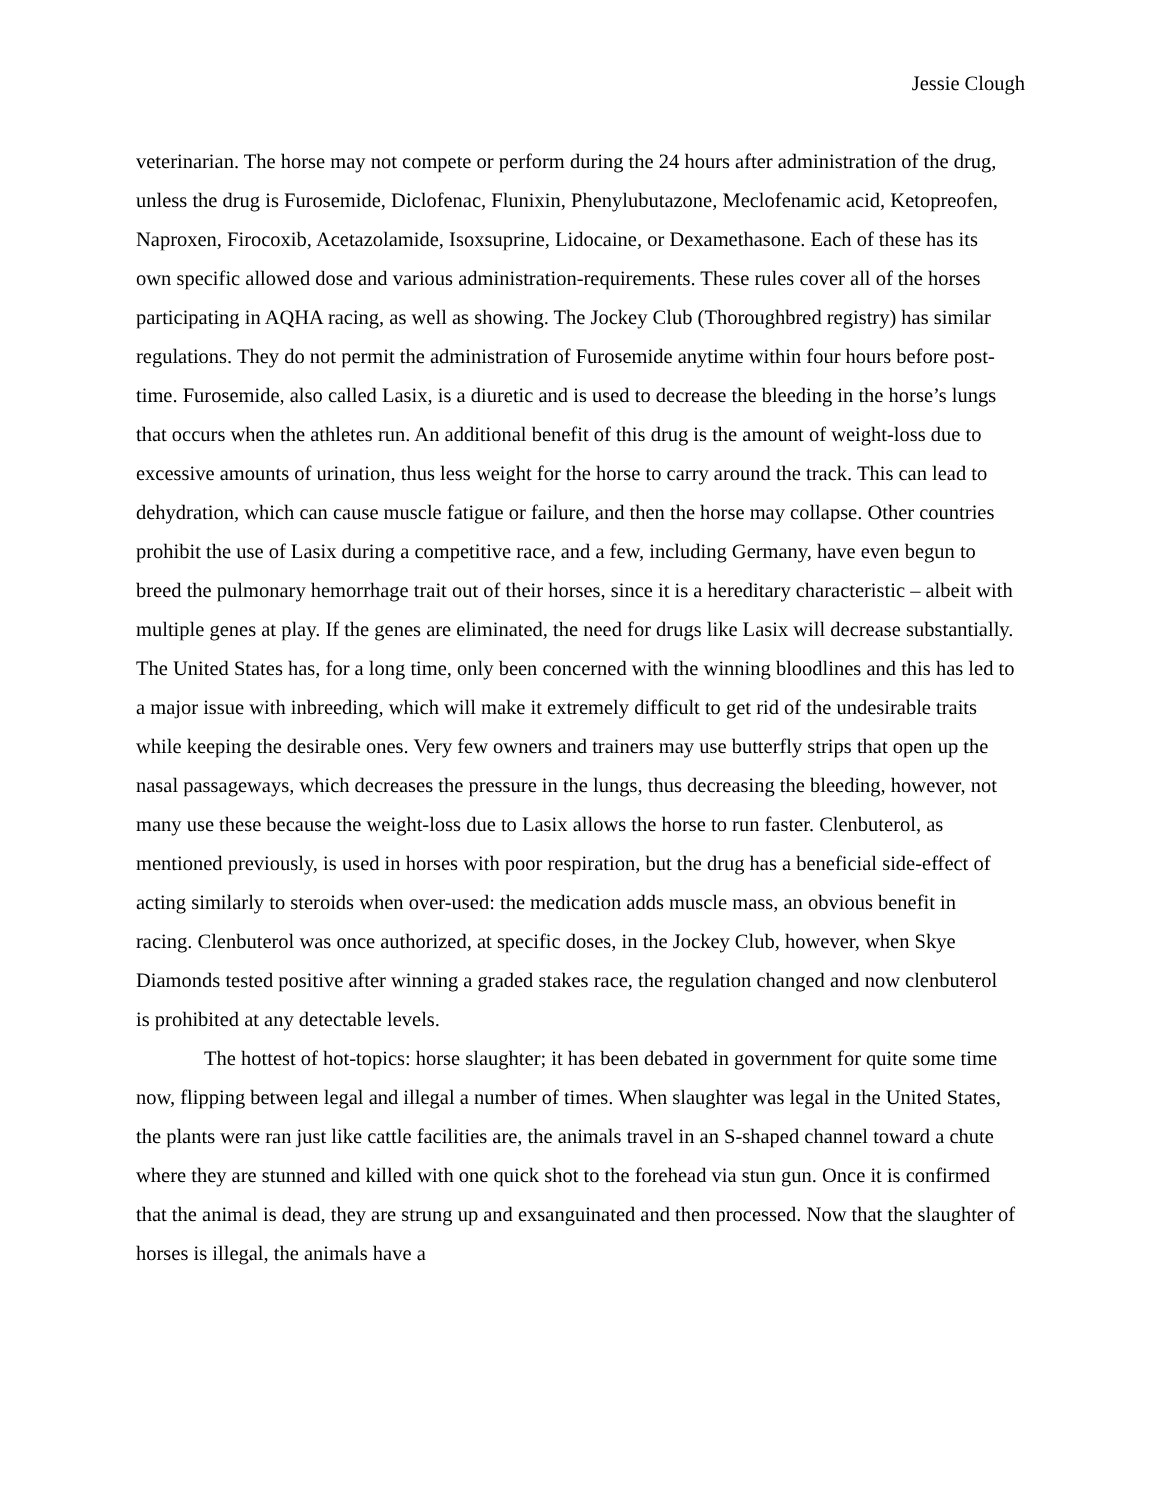Jessie Clough
veterinarian. The horse may not compete or perform during the 24 hours after administration of the drug, unless the drug is Furosemide, Diclofenac, Flunixin, Phenylubutazone, Meclofenamic acid, Ketopreofen, Naproxen, Firocoxib, Acetazolamide, Isoxsuprine, Lidocaine, or Dexamethasone. Each of these has its own specific allowed dose and various administration-requirements. These rules cover all of the horses participating in AQHA racing, as well as showing. The Jockey Club (Thoroughbred registry) has similar regulations. They do not permit the administration of Furosemide anytime within four hours before post-time. Furosemide, also called Lasix, is a diuretic and is used to decrease the bleeding in the horse’s lungs that occurs when the athletes run. An additional benefit of this drug is the amount of weight-loss due to excessive amounts of urination, thus less weight for the horse to carry around the track. This can lead to dehydration, which can cause muscle fatigue or failure, and then the horse may collapse. Other countries prohibit the use of Lasix during a competitive race, and a few, including Germany, have even begun to breed the pulmonary hemorrhage trait out of their horses, since it is a hereditary characteristic – albeit with multiple genes at play. If the genes are eliminated, the need for drugs like Lasix will decrease substantially. The United States has, for a long time, only been concerned with the winning bloodlines and this has led to a major issue with inbreeding, which will make it extremely difficult to get rid of the undesirable traits while keeping the desirable ones. Very few owners and trainers may use butterfly strips that open up the nasal passageways, which decreases the pressure in the lungs, thus decreasing the bleeding, however, not many use these because the weight-loss due to Lasix allows the horse to run faster. Clenbuterol, as mentioned previously, is used in horses with poor respiration, but the drug has a beneficial side-effect of acting similarly to steroids when over-used: the medication adds muscle mass, an obvious benefit in racing. Clenbuterol was once authorized, at specific doses, in the Jockey Club, however, when Skye Diamonds tested positive after winning a graded stakes race, the regulation changed and now clenbuterol is prohibited at any detectable levels.
The hottest of hot-topics: horse slaughter; it has been debated in government for quite some time now, flipping between legal and illegal a number of times. When slaughter was legal in the United States, the plants were ran just like cattle facilities are, the animals travel in an S-shaped channel toward a chute where they are stunned and killed with one quick shot to the forehead via stun gun. Once it is confirmed that the animal is dead, they are strung up and exsanguinated and then processed. Now that the slaughter of horses is illegal, the animals have a